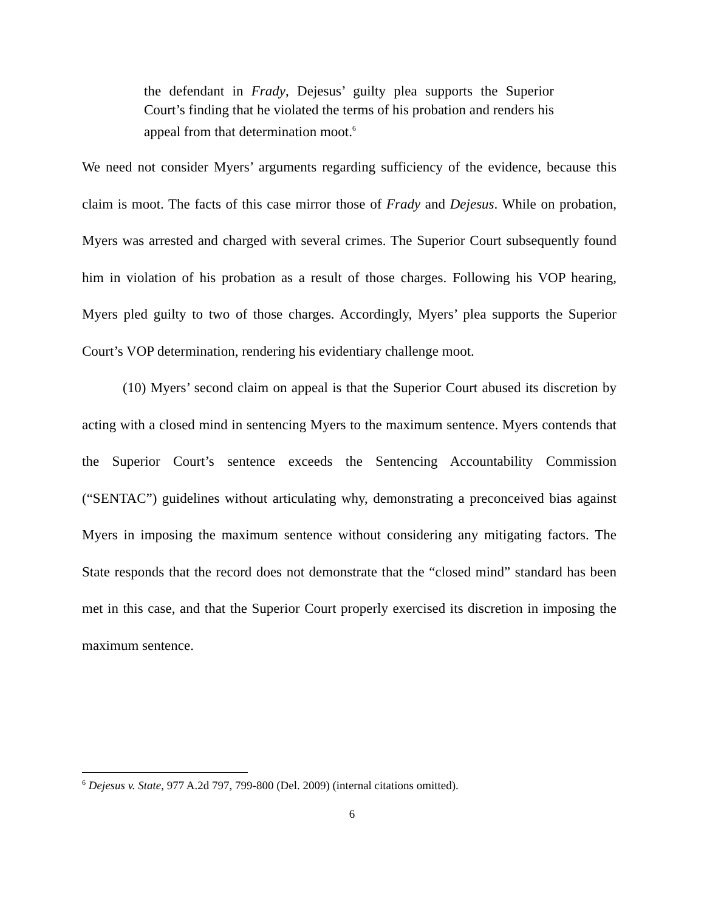the defendant in Frady, Dejesus’ guilty plea supports the Superior Court’s finding that he violated the terms of his probation and renders his appeal from that determination moot.<sup>6</sup>
We need not consider Myers’ arguments regarding sufficiency of the evidence, because this claim is moot. The facts of this case mirror those of Frady and Dejesus. While on probation, Myers was arrested and charged with several crimes. The Superior Court subsequently found him in violation of his probation as a result of those charges. Following his VOP hearing, Myers pled guilty to two of those charges. Accordingly, Myers’ plea supports the Superior Court’s VOP determination, rendering his evidentiary challenge moot.
(10) Myers’ second claim on appeal is that the Superior Court abused its discretion by acting with a closed mind in sentencing Myers to the maximum sentence. Myers contends that the Superior Court’s sentence exceeds the Sentencing Accountability Commission (“SENTAC”) guidelines without articulating why, demonstrating a preconceived bias against Myers in imposing the maximum sentence without considering any mitigating factors. The State responds that the record does not demonstrate that the “closed mind” standard has been met in this case, and that the Superior Court properly exercised its discretion in imposing the maximum sentence.
<sup>6</sup> Dejesus v. State, 977 A.2d 797, 799-800 (Del. 2009) (internal citations omitted).
6